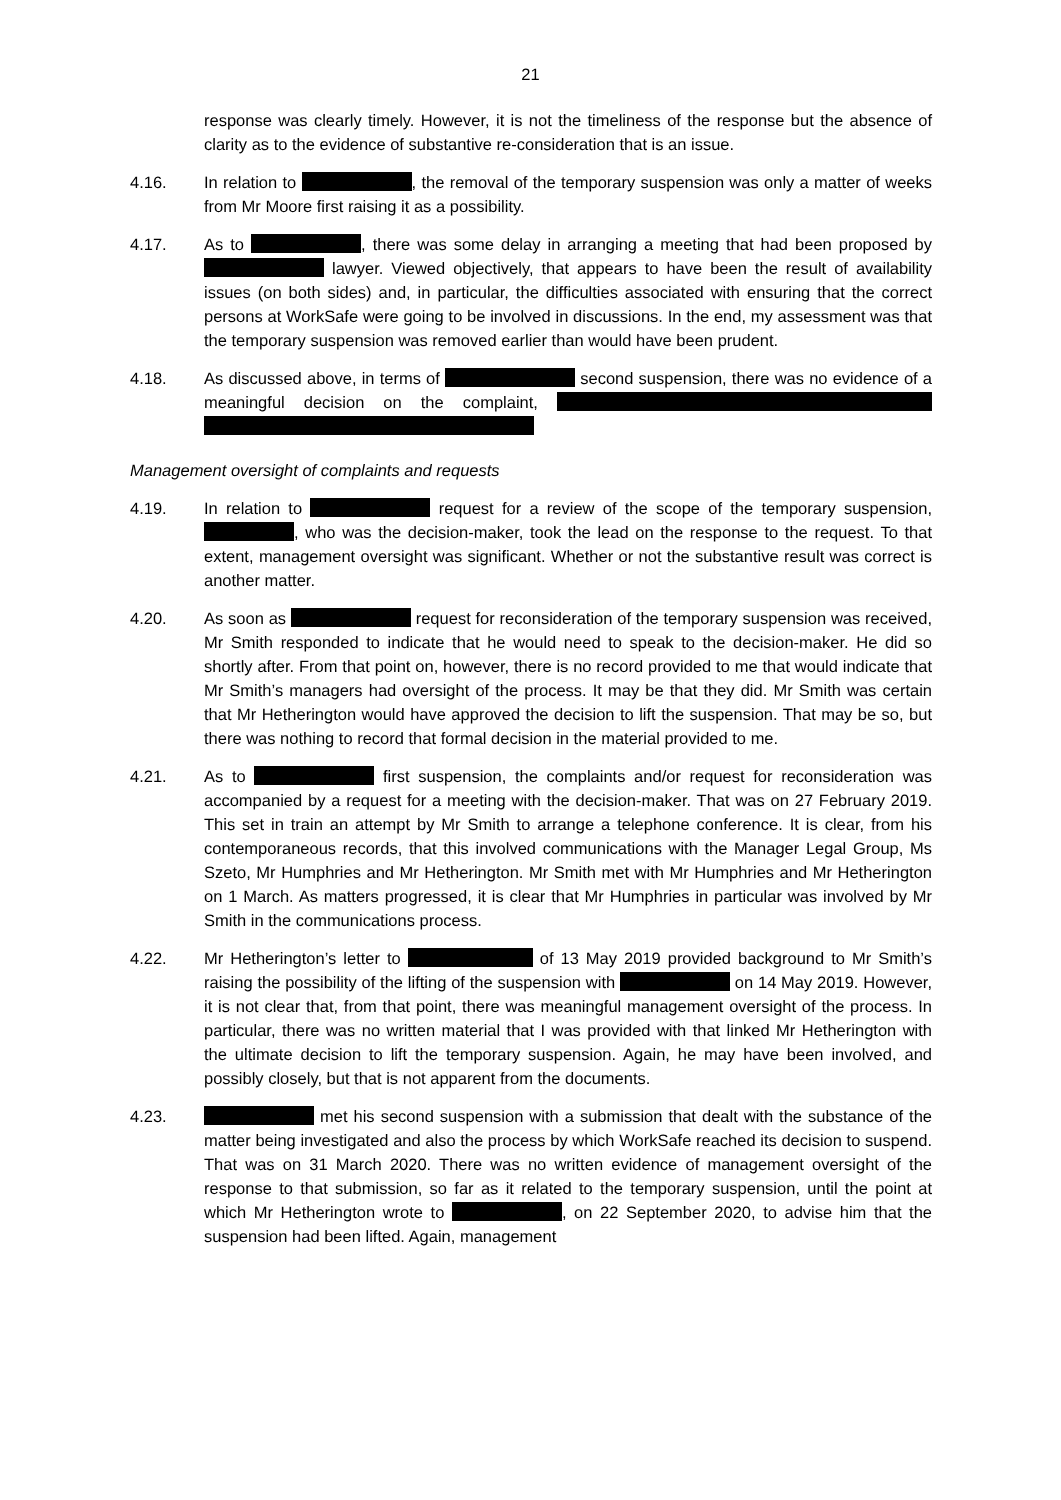21
response was clearly timely. However, it is not the timeliness of the response but the absence of clarity as to the evidence of substantive re-consideration that is an issue.
4.16. In relation to , the removal of the temporary suspension was only a matter of weeks from Mr Moore first raising it as a possibility.
4.17. As to , there was some delay in arranging a meeting that had been proposed by lawyer. Viewed objectively, that appears to have been the result of availability issues (on both sides) and, in particular, the difficulties associated with ensuring that the correct persons at WorkSafe were going to be involved in discussions. In the end, my assessment was that the temporary suspension was removed earlier than would have been prudent.
4.18. As discussed above, in terms of second suspension, there was no evidence of a meaningful decision on the complaint,
Management oversight of complaints and requests
4.19. In relation to request for a review of the scope of the temporary suspension, , who was the decision-maker, took the lead on the response to the request. To that extent, management oversight was significant. Whether or not the substantive result was correct is another matter.
4.20. As soon as request for reconsideration of the temporary suspension was received, Mr Smith responded to indicate that he would need to speak to the decision-maker. He did so shortly after. From that point on, however, there is no record provided to me that would indicate that Mr Smith’s managers had oversight of the process. It may be that they did. Mr Smith was certain that Mr Hetherington would have approved the decision to lift the suspension. That may be so, but there was nothing to record that formal decision in the material provided to me.
4.21. As to first suspension, the complaints and/or request for reconsideration was accompanied by a request for a meeting with the decision-maker. That was on 27 February 2019. This set in train an attempt by Mr Smith to arrange a telephone conference. It is clear, from his contemporaneous records, that this involved communications with the Manager Legal Group, Ms Szeto, Mr Humphries and Mr Hetherington. Mr Smith met with Mr Humphries and Mr Hetherington on 1 March. As matters progressed, it is clear that Mr Humphries in particular was involved by Mr Smith in the communications process.
4.22. Mr Hetherington’s letter to of 13 May 2019 provided background to Mr Smith’s raising the possibility of the lifting of the suspension with on 14 May 2019. However, it is not clear that, from that point, there was meaningful management oversight of the process. In particular, there was no written material that I was provided with that linked Mr Hetherington with the ultimate decision to lift the temporary suspension. Again, he may have been involved, and possibly closely, but that is not apparent from the documents.
4.23. met his second suspension with a submission that dealt with the substance of the matter being investigated and also the process by which WorkSafe reached its decision to suspend. That was on 31 March 2020. There was no written evidence of management oversight of the response to that submission, so far as it related to the temporary suspension, until the point at which Mr Hetherington wrote to , on 22 September 2020, to advise him that the suspension had been lifted. Again, management